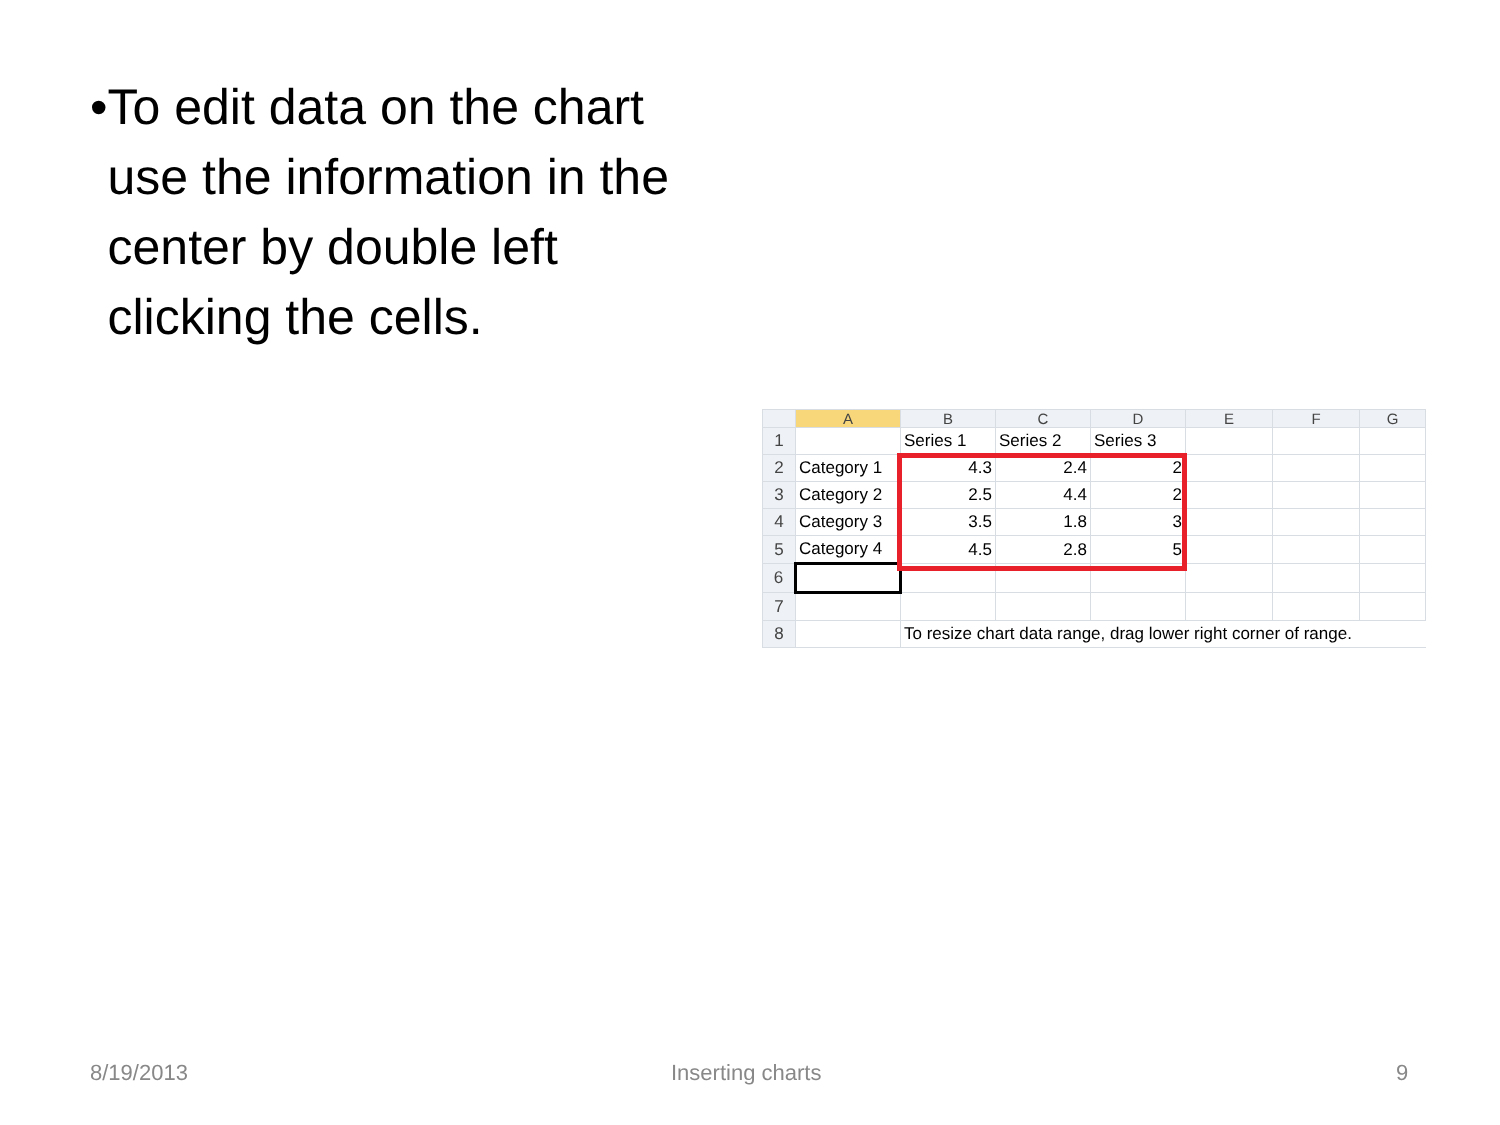• To edit data on the chart use the information in the center by double left clicking the cells.
| | A | B | C | D | E | F | G |
| --- | --- | --- | --- | --- | --- | --- | --- |
| 1 | | Series 1 | Series 2 | Series 3 | | | |
| 2 | Category 1 | 4.3 | 2.4 | 2 | | | |
| 3 | Category 2 | 2.5 | 4.4 | 2 | | | |
| 4 | Category 3 | 3.5 | 1.8 | 3 | | | |
| 5 | Category 4 | 4.5 | 2.8 | 5 | | | |
| 6 | | | | | | | |
| 7 | | | | | | | |
| 8 | | To resize chart data range, drag lower right corner of range. | | | | | |
8/19/2013 Inserting charts 9